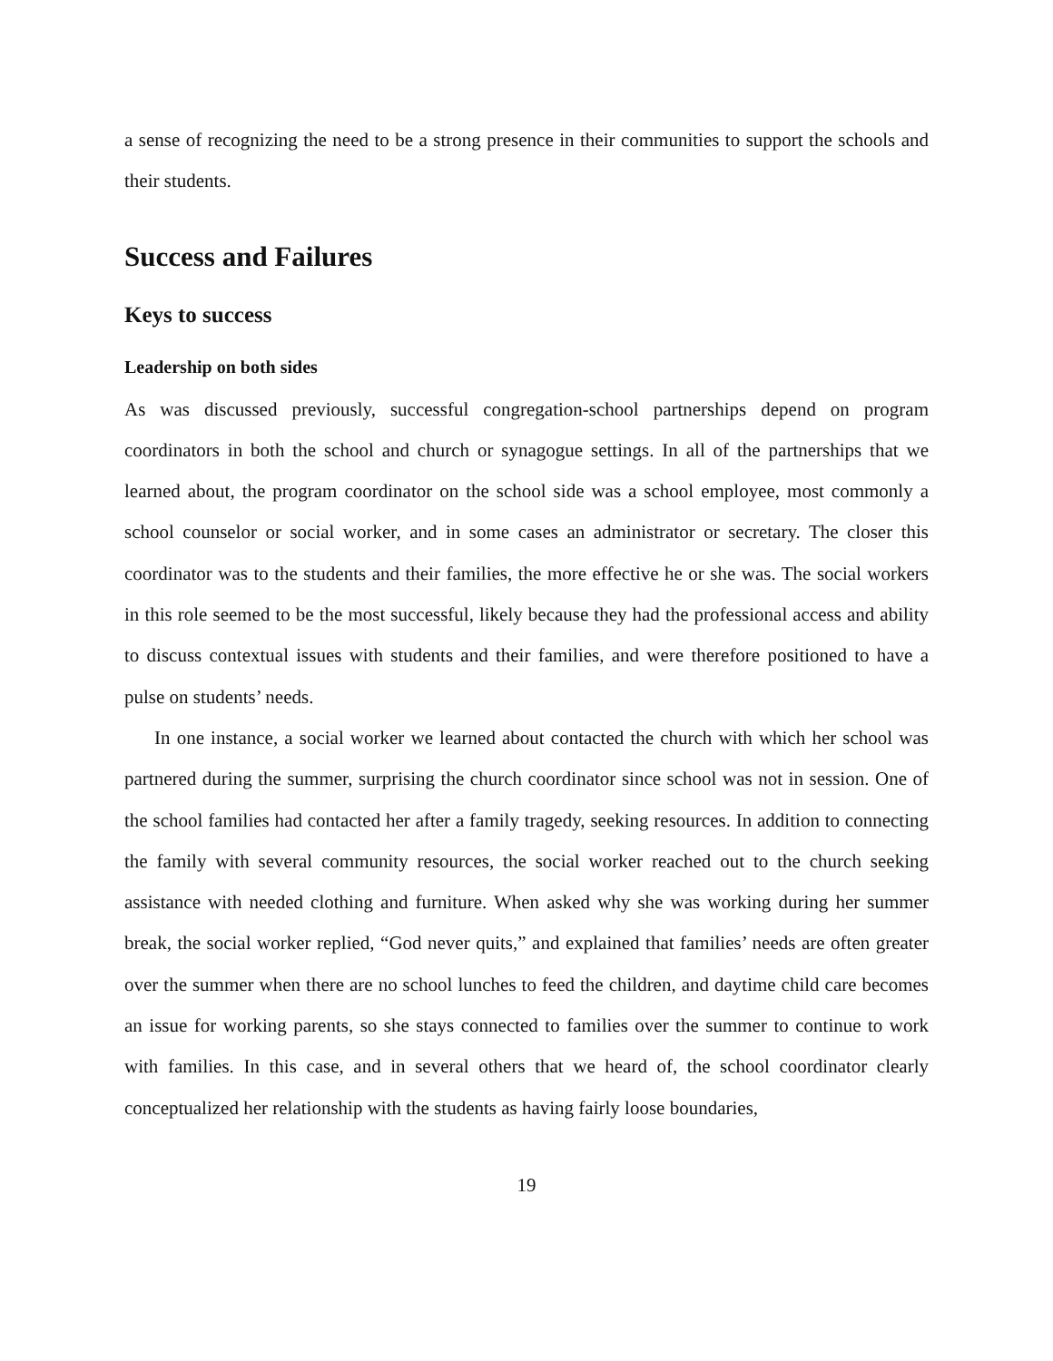a sense of recognizing the need to be a strong presence in their communities to support the schools and their students.
Success and Failures
Keys to success
Leadership on both sides
As was discussed previously, successful congregation-school partnerships depend on program coordinators in both the school and church or synagogue settings. In all of the partnerships that we learned about, the program coordinator on the school side was a school employee, most commonly a school counselor or social worker, and in some cases an administrator or secretary. The closer this coordinator was to the students and their families, the more effective he or she was. The social workers in this role seemed to be the most successful, likely because they had the professional access and ability to discuss contextual issues with students and their families, and were therefore positioned to have a pulse on students’ needs.
In one instance, a social worker we learned about contacted the church with which her school was partnered during the summer, surprising the church coordinator since school was not in session. One of the school families had contacted her after a family tragedy, seeking resources. In addition to connecting the family with several community resources, the social worker reached out to the church seeking assistance with needed clothing and furniture. When asked why she was working during her summer break, the social worker replied, “God never quits,” and explained that families’ needs are often greater over the summer when there are no school lunches to feed the children, and daytime child care becomes an issue for working parents, so she stays connected to families over the summer to continue to work with families. In this case, and in several others that we heard of, the school coordinator clearly conceptualized her relationship with the students as having fairly loose boundaries,
19